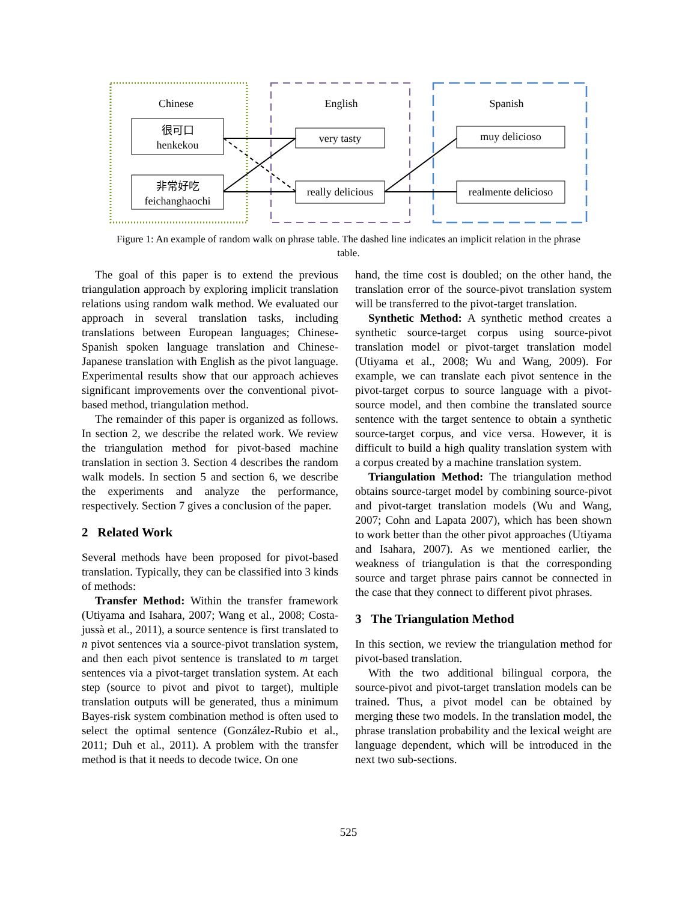Chinese English Spanish
很可口
henkekou
非常好吃
feichanghaochi
very tasty
really delicious
muy delicioso
realmente delicioso
Figure 1: An example of random walk on phrase table. The dashed line indicates an implicit relation in the phrase table.
The goal of this paper is to extend the previous triangulation approach by exploring implicit translation relations using random walk method. We evaluated our approach in several translation tasks, including translations between European languages; Chinese-Spanish spoken language translation and Chinese-Japanese translation with English as the pivot language. Experimental results show that our approach achieves significant improvements over the conventional pivot-based method, triangulation method.
The remainder of this paper is organized as follows. In section 2, we describe the related work. We review the triangulation method for pivot-based machine translation in section 3. Section 4 describes the random walk models. In section 5 and section 6, we describe the experiments and analyze the performance, respectively. Section 7 gives a conclusion of the paper.
2 Related Work
Several methods have been proposed for pivot-based translation. Typically, they can be classified into 3 kinds of methods:
Transfer Method: Within the transfer framework (Utiyama and Isahara, 2007; Wang et al., 2008; Costa-jussà et al., 2011), a source sentence is first translated to n pivot sentences via a source-pivot translation system, and then each pivot sentence is translated to m target sentences via a pivot-target translation system. At each step (source to pivot and pivot to target), multiple translation outputs will be generated, thus a minimum Bayes-risk system combination method is often used to select the optimal sentence (González-Rubio et al., 2011; Duh et al., 2011). A problem with the transfer method is that it needs to decode twice. On one
hand, the time cost is doubled; on the other hand, the translation error of the source-pivot translation system will be transferred to the pivot-target translation.
Synthetic Method: A synthetic method creates a synthetic source-target corpus using source-pivot translation model or pivot-target translation model (Utiyama et al., 2008; Wu and Wang, 2009). For example, we can translate each pivot sentence in the pivot-target corpus to source language with a pivot-source model, and then combine the translated source sentence with the target sentence to obtain a synthetic source-target corpus, and vice versa. However, it is difficult to build a high quality translation system with a corpus created by a machine translation system.
Triangulation Method: The triangulation method obtains source-target model by combining source-pivot and pivot-target translation models (Wu and Wang, 2007; Cohn and Lapata 2007), which has been shown to work better than the other pivot approaches (Utiyama and Isahara, 2007). As we mentioned earlier, the weakness of triangulation is that the corresponding source and target phrase pairs cannot be connected in the case that they connect to different pivot phrases.
3 The Triangulation Method
In this section, we review the triangulation method for pivot-based translation.
With the two additional bilingual corpora, the source-pivot and pivot-target translation models can be trained. Thus, a pivot model can be obtained by merging these two models. In the translation model, the phrase translation probability and the lexical weight are language dependent, which will be introduced in the next two sub-sections.
525